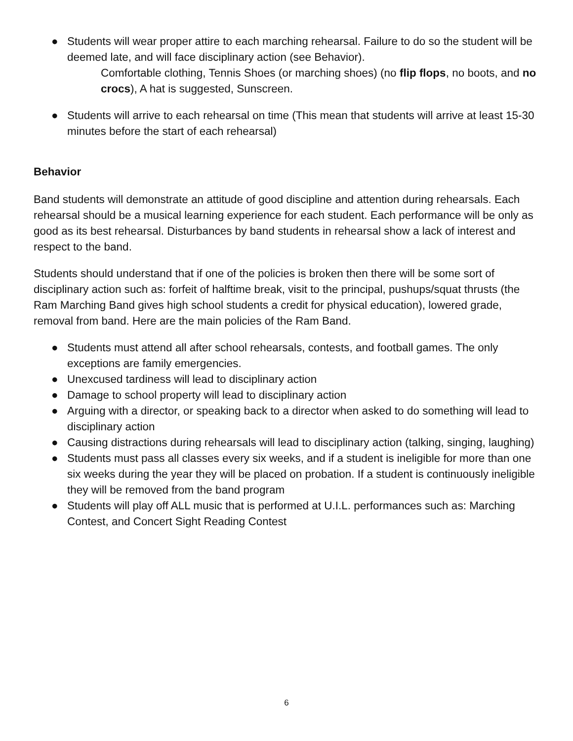● Students will wear proper attire to each marching rehearsal. Failure to do so the student will be deemed late, and will face disciplinary action (see Behavior).
Comfortable clothing, Tennis Shoes (or marching shoes) (no flip flops, no boots, and no crocs), A hat is suggested, Sunscreen.
● Students will arrive to each rehearsal on time (This mean that students will arrive at least 15-30 minutes before the start of each rehearsal)
Behavior
Band students will demonstrate an attitude of good discipline and attention during rehearsals. Each rehearsal should be a musical learning experience for each student. Each performance will be only as good as its best rehearsal. Disturbances by band students in rehearsal show a lack of interest and respect to the band.
Students should understand that if one of the policies is broken then there will be some sort of disciplinary action such as: forfeit of halftime break, visit to the principal, pushups/squat thrusts (the Ram Marching Band gives high school students a credit for physical education), lowered grade, removal from band. Here are the main policies of the Ram Band.
● Students must attend all after school rehearsals, contests, and football games. The only exceptions are family emergencies.
● Unexcused tardiness will lead to disciplinary action
● Damage to school property will lead to disciplinary action
● Arguing with a director, or speaking back to a director when asked to do something will lead to disciplinary action
● Causing distractions during rehearsals will lead to disciplinary action (talking, singing, laughing)
● Students must pass all classes every six weeks, and if a student is ineligible for more than one six weeks during the year they will be placed on probation. If a student is continuously ineligible they will be removed from the band program
● Students will play off ALL music that is performed at U.I.L. performances such as: Marching Contest, and Concert Sight Reading Contest
6